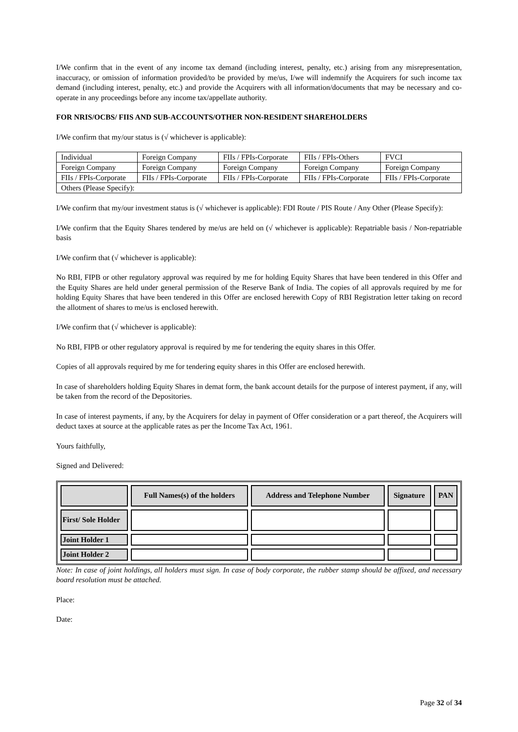I/We confirm that in the event of any income tax demand (including interest, penalty, etc.) arising from any misrepresentation, inaccuracy, or omission of information provided/to be provided by me/us, I/we will indemnify the Acquirers for such income tax demand (including interest, penalty, etc.) and provide the Acquirers with all information/documents that may be necessary and co-operate in any proceedings before any income tax/appellate authority.
FOR NRIS/OCBS/ FIIS AND SUB-ACCOUNTS/OTHER NON-RESIDENT SHAREHOLDERS
I/We confirm that my/our status is (√ whichever is applicable):
| Individual | Foreign Company | FIIs / FPIs-Corporate | FIIs / FPIs-Others | FVCI |
| Foreign Company | Foreign Company | Foreign Company | Foreign Company | Foreign Company |
| FIIs / FPIs-Corporate | FIIs / FPIs-Corporate | FIIs / FPIs-Corporate | FIIs / FPIs-Corporate | FIIs / FPIs-Corporate |
| Others (Please Specify): | | | | |
I/We confirm that my/our investment status is (√ whichever is applicable): FDI Route / PIS Route / Any Other (Please Specify):
I/We confirm that the Equity Shares tendered by me/us are held on (√ whichever is applicable): Repatriable basis / Non-repatriable basis
I/We confirm that (√ whichever is applicable):
No RBI, FIPB or other regulatory approval was required by me for holding Equity Shares that have been tendered in this Offer and the Equity Shares are held under general permission of the Reserve Bank of India. The copies of all approvals required by me for holding Equity Shares that have been tendered in this Offer are enclosed herewith Copy of RBI Registration letter taking on record the allotment of shares to me/us is enclosed herewith.
I/We confirm that (√ whichever is applicable):
No RBI, FIPB or other regulatory approval is required by me for tendering the equity shares in this Offer.
Copies of all approvals required by me for tendering equity shares in this Offer are enclosed herewith.
In case of shareholders holding Equity Shares in demat form, the bank account details for the purpose of interest payment, if any, will be taken from the record of the Depositories.
In case of interest payments, if any, by the Acquirers for delay in payment of Offer consideration or a part thereof, the Acquirers will deduct taxes at source at the applicable rates as per the Income Tax Act, 1961.
Yours faithfully,
Signed and Delivered:
| | Full Names(s) of the holders | Address and Telephone Number | Signature | PAN |
| --- | --- | --- | --- | --- |
| First/ Sole Holder | | | | |
| Joint Holder 1 | | | | |
| Joint Holder 2 | | | | |
Note: In case of joint holdings, all holders must sign. In case of body corporate, the rubber stamp should be affixed, and necessary board resolution must be attached.
Place:
Date:
Page 32 of 34